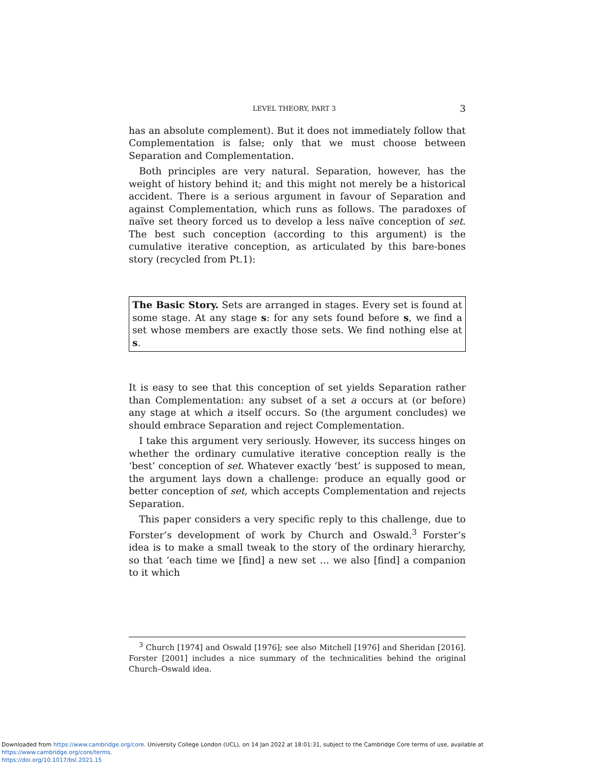LEVEL THEORY, PART 3 3
has an absolute complement). But it does not immediately follow that Complementation is false; only that we must choose between Separation and Complementation.
Both principles are very natural. Separation, however, has the weight of history behind it; and this might not merely be a historical accident. There is a serious argument in favour of Separation and against Complementation, which runs as follows. The paradoxes of naïve set theory forced us to develop a less naïve conception of set. The best such conception (according to this argument) is the cumulative iterative conception, as articulated by this bare-bones story (recycled from Pt.1):
The Basic Story. Sets are arranged in stages. Every set is found at some stage. At any stage s: for any sets found before s, we find a set whose members are exactly those sets. We find nothing else at s.
It is easy to see that this conception of set yields Separation rather than Complementation: any subset of a set a occurs at (or before) any stage at which a itself occurs. So (the argument concludes) we should embrace Separation and reject Complementation.
I take this argument very seriously. However, its success hinges on whether the ordinary cumulative iterative conception really is the ‘best’ conception of set. Whatever exactly ‘best’ is supposed to mean, the argument lays down a challenge: produce an equally good or better conception of set, which accepts Complementation and rejects Separation.
This paper considers a very specific reply to this challenge, due to Forster’s development of work by Church and Oswald.<sup>3</sup> Forster’s idea is to make a small tweak to the story of the ordinary hierarchy, so that ‘each time we [find] a new set … we also [find] a companion to it which
<sup>3</sup> Church [1974] and Oswald [1976]; see also Mitchell [1976] and Sheridan [2016]. Forster [2001] includes a nice summary of the technicalities behind the original Church–Oswald idea.
Downloaded from https://www.cambridge.org/core. University College London (UCL), on 14 Jan 2022 at 18:01:31, subject to the Cambridge Core terms of use, available at https://www.cambridge.org/core/terms.
https://doi.org/10.1017/bsl.2021.15